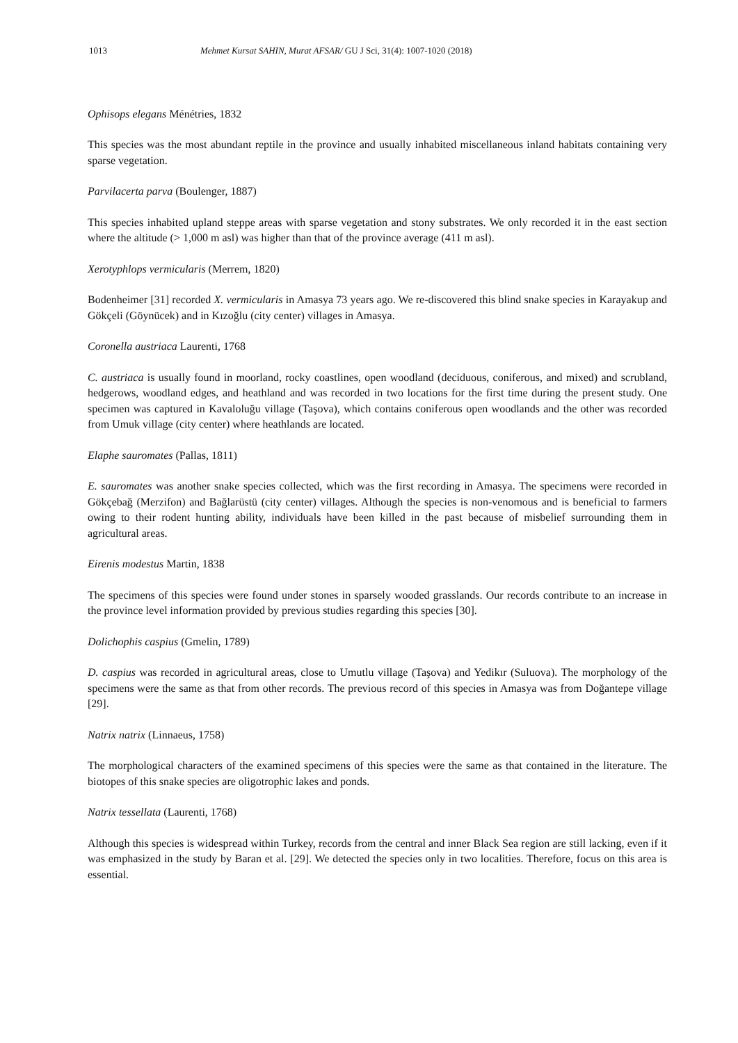1013 Mehmet Kursat SAHIN, Murat AFSAR/ GU J Sci, 31(4): 1007-1020 (2018)
Ophisops elegans Ménétries, 1832
This species was the most abundant reptile in the province and usually inhabited miscellaneous inland habitats containing very sparse vegetation.
Parvilacerta parva (Boulenger, 1887)
This species inhabited upland steppe areas with sparse vegetation and stony substrates. We only recorded it in the east section where the altitude (> 1,000 m asl) was higher than that of the province average (411 m asl).
Xerotyphlops vermicularis (Merrem, 1820)
Bodenheimer [31] recorded X. vermicularis in Amasya 73 years ago. We re-discovered this blind snake species in Karayakup and Gökçeli (Göynücek) and in Kızoğlu (city center) villages in Amasya.
Coronella austriaca Laurenti, 1768
C. austriaca is usually found in moorland, rocky coastlines, open woodland (deciduous, coniferous, and mixed) and scrubland, hedgerows, woodland edges, and heathland and was recorded in two locations for the first time during the present study. One specimen was captured in Kavaloluğu village (Taşova), which contains coniferous open woodlands and the other was recorded from Umuk village (city center) where heathlands are located.
Elaphe sauromates (Pallas, 1811)
E. sauromates was another snake species collected, which was the first recording in Amasya. The specimens were recorded in Gökçebağ (Merzifon) and Bağlarüstü (city center) villages. Although the species is non-venomous and is beneficial to farmers owing to their rodent hunting ability, individuals have been killed in the past because of misbelief surrounding them in agricultural areas.
Eirenis modestus Martin, 1838
The specimens of this species were found under stones in sparsely wooded grasslands. Our records contribute to an increase in the province level information provided by previous studies regarding this species [30].
Dolichophis caspius (Gmelin, 1789)
D. caspius was recorded in agricultural areas, close to Umutlu village (Taşova) and Yedikır (Suluova). The morphology of the specimens were the same as that from other records. The previous record of this species in Amasya was from Doğantepe village [29].
Natrix natrix (Linnaeus, 1758)
The morphological characters of the examined specimens of this species were the same as that contained in the literature. The biotopes of this snake species are oligotrophic lakes and ponds.
Natrix tessellata (Laurenti, 1768)
Although this species is widespread within Turkey, records from the central and inner Black Sea region are still lacking, even if it was emphasized in the study by Baran et al. [29]. We detected the species only in two localities. Therefore, focus on this area is essential.